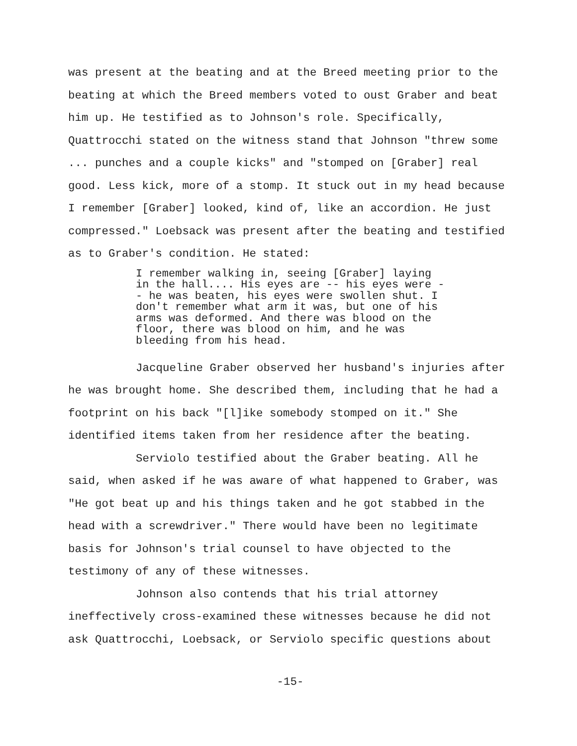was present at the beating and at the Breed meeting prior to the beating at which the Breed members voted to oust Graber and beat him up. He testified as to Johnson's role. Specifically, Quattrocchi stated on the witness stand that Johnson "threw some ... punches and a couple kicks" and "stomped on [Graber] real good. Less kick, more of a stomp. It stuck out in my head because I remember [Graber] looked, kind of, like an accordion. He just compressed." Loebsack was present after the beating and testified as to Graber's condition. He stated:
I remember walking in, seeing [Graber] laying in the hall.... His eyes are -- his eyes were -- he was beaten, his eyes were swollen shut. I don't remember what arm it was, but one of his arms was deformed. And there was blood on the floor, there was blood on him, and he was bleeding from his head.
Jacqueline Graber observed her husband's injuries after he was brought home. She described them, including that he had a footprint on his back "[l]ike somebody stomped on it." She identified items taken from her residence after the beating.
Serviolo testified about the Graber beating. All he said, when asked if he was aware of what happened to Graber, was "He got beat up and his things taken and he got stabbed in the head with a screwdriver." There would have been no legitimate basis for Johnson's trial counsel to have objected to the testimony of any of these witnesses.
Johnson also contends that his trial attorney ineffectively cross-examined these witnesses because he did not ask Quattrocchi, Loebsack, or Serviolo specific questions about
-15-